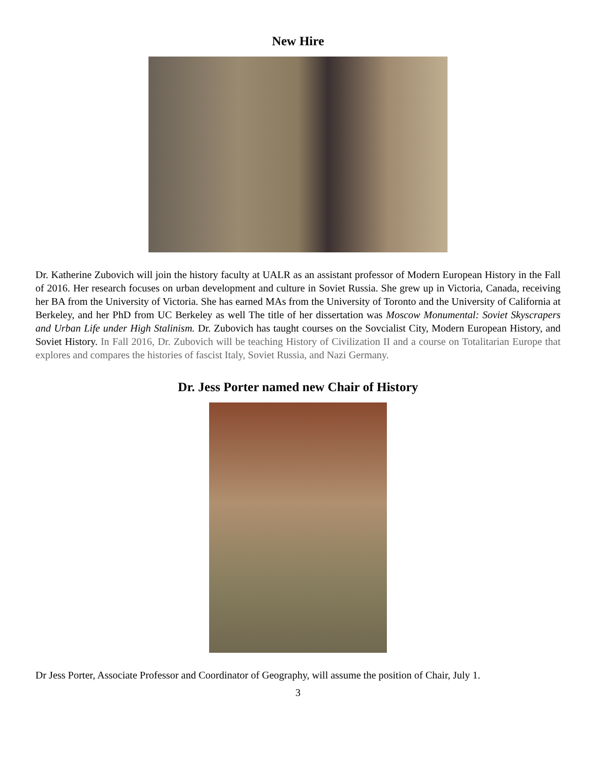New Hire
Dr. Katherine Zubovich will join the history faculty at UALR as an assistant professor of Modern European History in the Fall of 2016. Her research focuses on urban development and culture in Soviet Russia. She grew up in Victoria, Canada, receiving her BA from the University of Victoria. She has earned MAs from the University of Toronto and the University of California at Berkeley, and her PhD from UC Berkeley as well The title of her dissertation was Moscow Monumental: Soviet Skyscrapers and Urban Life under High Stalinism. Dr. Zubovich has taught courses on the Sovcialist City, Modern European History, and Soviet History. In Fall 2016, Dr. Zubovich will be teaching History of Civilization II and a course on Totalitarian Europe that explores and compares the histories of fascist Italy, Soviet Russia, and Nazi Germany.
Dr. Jess Porter named new Chair of History
Dr Jess Porter, Associate Professor and Coordinator of Geography, will assume the position of Chair, July 1.
3